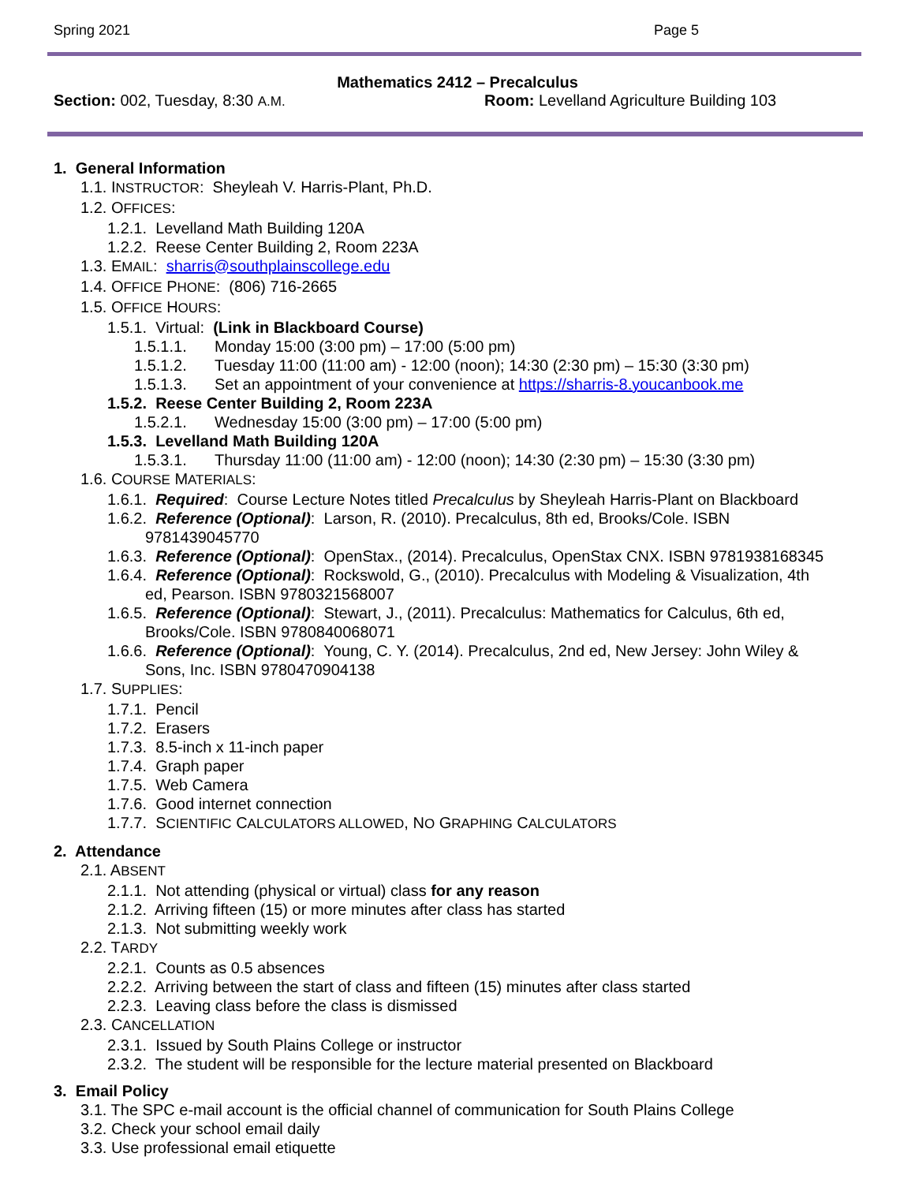Spring 2021 Page 5
Mathematics 2412 – Precalculus
Section: 002, Tuesday, 8:30 A.M.
Room: Levelland Agriculture Building 103
1. General Information
1.1. INSTRUCTOR: Sheyleah V. Harris-Plant, Ph.D.
1.2. OFFICES:
1.2.1. Levelland Math Building 120A
1.2.2. Reese Center Building 2, Room 223A
1.3. EMAIL: sharris@southplainscollege.edu
1.4. OFFICE PHONE: (806) 716-2665
1.5. OFFICE HOURS:
1.5.1. Virtual: (Link in Blackboard Course)
1.5.1.1. Monday 15:00 (3:00 pm) – 17:00 (5:00 pm)
1.5.1.2. Tuesday 11:00 (11:00 am) - 12:00 (noon); 14:30 (2:30 pm) – 15:30 (3:30 pm)
1.5.1.3. Set an appointment of your convenience at https://sharris-8.youcanbook.me
1.5.2. Reese Center Building 2, Room 223A
1.5.2.1. Wednesday 15:00 (3:00 pm) – 17:00 (5:00 pm)
1.5.3. Levelland Math Building 120A
1.5.3.1. Thursday 11:00 (11:00 am) - 12:00 (noon); 14:30 (2:30 pm) – 15:30 (3:30 pm)
1.6. COURSE MATERIALS:
1.6.1. Required: Course Lecture Notes titled Precalculus by Sheyleah Harris-Plant on Blackboard
1.6.2. Reference (Optional): Larson, R. (2010). Precalculus, 8th ed, Brooks/Cole. ISBN
9781439045770
1.6.3. Reference (Optional): OpenStax., (2014). Precalculus, OpenStax CNX. ISBN 9781938168345
1.6.4. Reference (Optional): Rockswold, G., (2010). Precalculus with Modeling & Visualization, 4th
ed, Pearson. ISBN 9780321568007
1.6.5. Reference (Optional): Stewart, J., (2011). Precalculus: Mathematics for Calculus, 6th ed,
Brooks/Cole. ISBN 9780840068071
1.6.6. Reference (Optional): Young, C. Y. (2014). Precalculus, 2nd ed, New Jersey: John Wiley &
Sons, Inc. ISBN 9780470904138
1.7. SUPPLIES:
1.7.1. Pencil
1.7.2. Erasers
1.7.3. 8.5-inch x 11-inch paper
1.7.4. Graph paper
1.7.5. Web Camera
1.7.6. Good internet connection
1.7.7. SCIENTIFIC CALCULATORS ALLOWED, NO GRAPHING CALCULATORS
2. Attendance
2.1. ABSENT
2.1.1. Not attending (physical or virtual) class for any reason
2.1.2. Arriving fifteen (15) or more minutes after class has started
2.1.3. Not submitting weekly work
2.2. TARDY
2.2.1. Counts as 0.5 absences
2.2.2. Arriving between the start of class and fifteen (15) minutes after class started
2.2.3. Leaving class before the class is dismissed
2.3. CANCELLATION
2.3.1. Issued by South Plains College or instructor
2.3.2. The student will be responsible for the lecture material presented on Blackboard
3. Email Policy
3.1. The SPC e-mail account is the official channel of communication for South Plains College
3.2. Check your school email daily
3.3. Use professional email etiquette